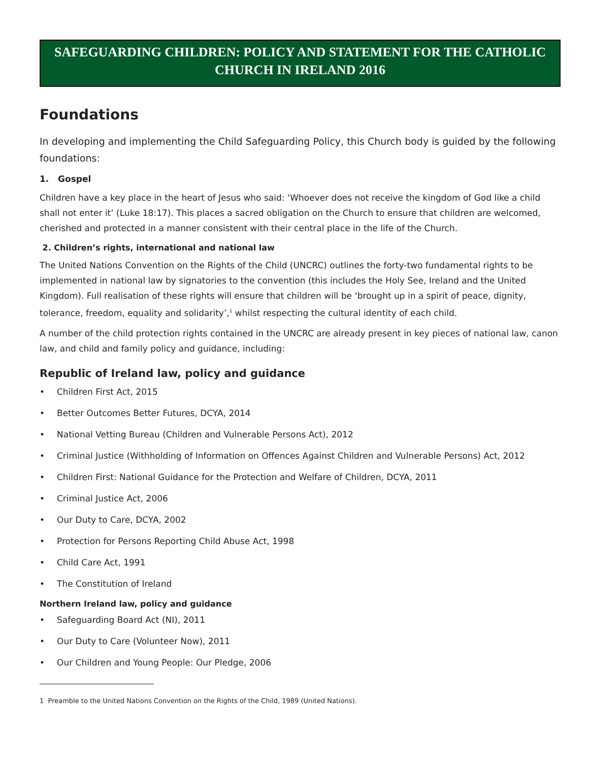SAFEGUARDING CHILDREN: POLICY AND STATEMENT FOR THE CATHOLIC CHURCH IN IRELAND 2016
Foundations
In developing and implementing the Child Safeguarding Policy, this Church body is guided by the following foundations:
1. Gospel
Children have a key place in the heart of Jesus who said: ‘Whoever does not receive the kingdom of God like a child shall not enter it’ (Luke 18:17). This places a sacred obligation on the Church to ensure that children are welcomed, cherished and protected in a manner consistent with their central place in the life of the Church.
2. Children’s rights, international and national law
The United Nations Convention on the Rights of the Child (UNCRC) outlines the forty-two fundamental rights to be implemented in national law by signatories to the convention (this includes the Holy See, Ireland and the United Kingdom). Full realisation of these rights will ensure that children will be ‘brought up in a spirit of peace, dignity, tolerance, freedom, equality and solidarity’,<sup>1</sup> whilst respecting the cultural identity of each child.
A number of the child protection rights contained in the UNCRC are already present in key pieces of national law, canon law, and child and family policy and guidance, including:
Republic of Ireland law, policy and guidance
• Children First Act, 2015
• Better Outcomes Better Futures, DCYA, 2014
• National Vetting Bureau (Children and Vulnerable Persons Act), 2012
• Criminal Justice (Withholding of Information on Offences Against Children and Vulnerable Persons) Act, 2012
• Children First: National Guidance for the Protection and Welfare of Children, DCYA, 2011
• Criminal Justice Act, 2006
• Our Duty to Care, DCYA, 2002
• Protection for Persons Reporting Child Abuse Act, 1998
• Child Care Act, 1991
• The Constitution of Ireland
Northern Ireland law, policy and guidance
• Safeguarding Board Act (NI), 2011
• Our Duty to Care (Volunteer Now), 2011
• Our Children and Young People: Our Pledge, 2006
1 Preamble to the United Nations Convention on the Rights of the Child, 1989 (United Nations).